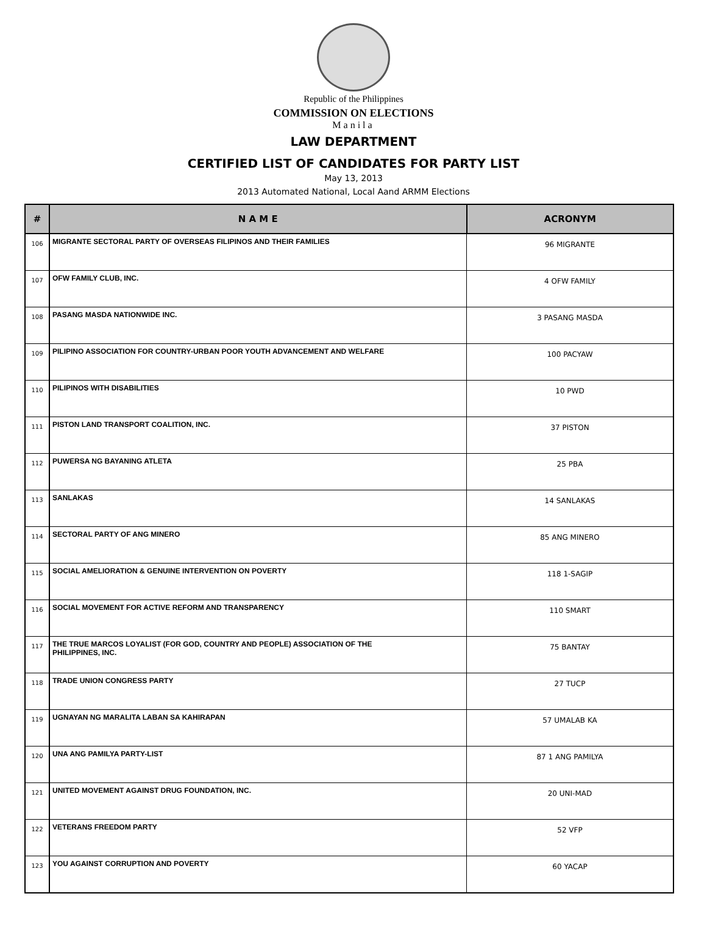Republic of the Philippines
COMMISSION ON ELECTIONS
Manila
LAW DEPARTMENT
CERTIFIED LIST OF CANDIDATES FOR PARTY LIST
May 13, 2013
2013 Automated National, Local Aand ARMM Elections
| # | N A M E | ACRONYM |
| --- | --- | --- |
| 106 | MIGRANTE SECTORAL PARTY OF OVERSEAS FILIPINOS AND THEIR FAMILIES | 96 MIGRANTE |
| 107 | OFW FAMILY CLUB, INC. | 4 OFW FAMILY |
| 108 | PASANG MASDA NATIONWIDE INC. | 3 PASANG MASDA |
| 109 | PILIPINO ASSOCIATION FOR COUNTRY-URBAN POOR YOUTH ADVANCEMENT AND WELFARE | 100 PACYAW |
| 110 | PILIPINOS WITH DISABILITIES | 10 PWD |
| 111 | PISTON LAND TRANSPORT COALITION, INC. | 37 PISTON |
| 112 | PUWERSA NG BAYANING ATLETA | 25 PBA |
| 113 | SANLAKAS | 14 SANLAKAS |
| 114 | SECTORAL PARTY OF ANG MINERO | 85 ANG MINERO |
| 115 | SOCIAL AMELIORATION & GENUINE INTERVENTION ON POVERTY | 118 1-SAGIP |
| 116 | SOCIAL MOVEMENT FOR ACTIVE REFORM AND TRANSPARENCY | 110 SMART |
| 117 | THE TRUE MARCOS LOYALIST (FOR GOD, COUNTRY AND PEOPLE) ASSOCIATION OF THE PHILIPPINES, INC. | 75 BANTAY |
| 118 | TRADE UNION CONGRESS PARTY | 27 TUCP |
| 119 | UGNAYAN NG MARALITA LABAN SA KAHIRAPAN | 57 UMALAB KA |
| 120 | UNA ANG PAMILYA PARTY-LIST | 87 1 ANG PAMILYA |
| 121 | UNITED MOVEMENT AGAINST DRUG FOUNDATION, INC. | 20 UNI-MAD |
| 122 | VETERANS FREEDOM PARTY | 52 VFP |
| 123 | YOU AGAINST CORRUPTION AND POVERTY | 60 YACAP |